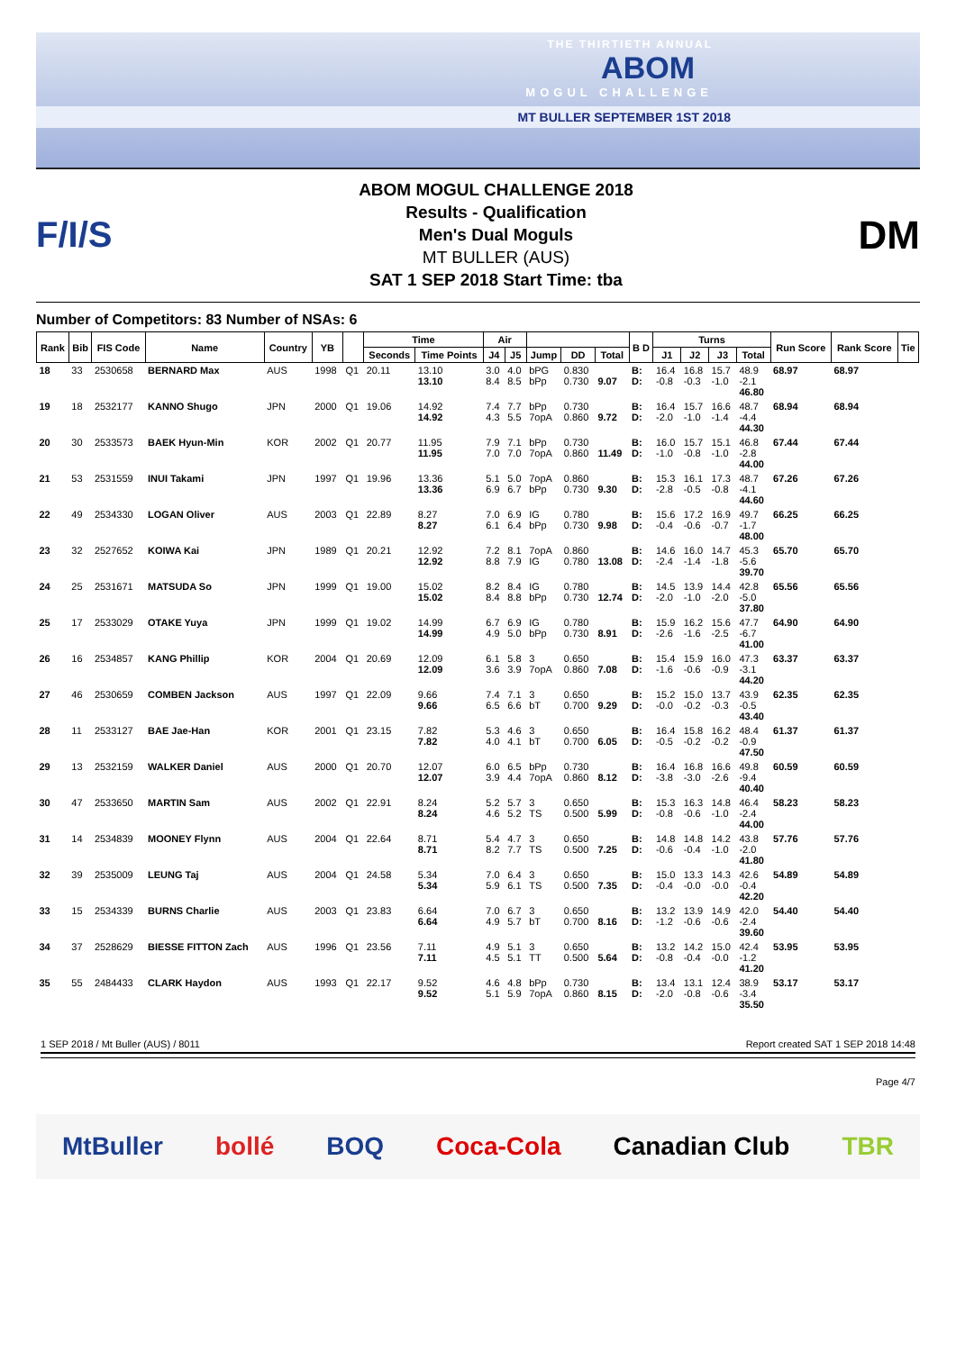THE THIRTIETH ANNUAL
ABOM
MOGUL CHALLENGE
MT BULLER SEPTEMBER 1ST 2018
F/I/S
ABOM MOGUL CHALLENGE 2018
Results - Qualification
Men's Dual Moguls
MT BULLER (AUS)
SAT 1 SEP 2018 Start Time: tba
DM
Number of Competitors: 83 Number of NSAs: 6
| Rank | Bib | FIS Code | Name | Country | YB | | Time | | Air | | | | | B D | Turns | | | | Run Score | Rank Score | Tie |
| --- | --- | --- | --- | --- | --- | --- | --- | --- | --- | --- | --- | --- | --- | --- | --- | --- | --- | --- | --- | --- | --- |
| | | | | | | | Seconds | Time Points | J4 | J5 | Jump | DD | Total | | J1 | J2 | J3 | Total | | | |
| 18 | 33 | 2530658 | BERNARD Max | AUS | 1998 | Q1 | 20.11 | 13.10 13.10 | 3.0 8.4 | 4.0 8.5 | bPG bPp | 0.830 0.730 | 9.07 | B: D: | 16.4 -0.8 | 16.8 -0.3 | 15.7 -1.0 | 48.9 -2.1 46.80 | 68.97 | 68.97 | |
| 19 | 18 | 2532177 | KANNO Shugo | JPN | 2000 | Q1 | 19.06 | 14.92 14.92 | 7.4 4.3 | 7.7 5.5 | bPp 7opA | 0.730 0.860 | 9.72 | B: D: | 16.4 -2.0 | 15.7 -1.0 | 16.6 -1.4 | 48.7 -4.4 44.30 | 68.94 | 68.94 | |
| 20 | 30 | 2533573 | BAEK Hyun-Min | KOR | 2002 | Q1 | 20.77 | 11.95 11.95 | 7.9 7.0 | 7.1 7.0 | bPp 7opA | 0.730 0.860 | 11.49 | B: D: | 16.0 -1.0 | 15.7 -0.8 | 15.1 -1.0 | 46.8 -2.8 44.00 | 67.44 | 67.44 | |
| 21 | 53 | 2531559 | INUI Takami | JPN | 1997 | Q1 | 19.96 | 13.36 13.36 | 5.1 6.9 | 5.0 6.7 | 7opA bPp | 0.860 0.730 | 9.30 | B: D: | 15.3 -2.8 | 16.1 -0.5 | 17.3 -0.8 | 48.7 -4.1 44.60 | 67.26 | 67.26 | |
| 22 | 49 | 2534330 | LOGAN Oliver | AUS | 2003 | Q1 | 22.89 | 8.27 8.27 | 7.0 6.1 | 6.9 6.4 | IG bPp | 0.780 0.730 | 9.98 | B: D: | 15.6 -0.4 | 17.2 -0.6 | 16.9 -0.7 | 49.7 -1.7 48.00 | 66.25 | 66.25 | |
| 23 | 32 | 2527652 | KOIWA Kai | JPN | 1989 | Q1 | 20.21 | 12.92 12.92 | 7.2 8.8 | 8.1 7.9 | 7opA IG | 0.860 0.780 | 13.08 | B: D: | 14.6 -2.4 | 16.0 -1.4 | 14.7 -1.8 | 45.3 -5.6 39.70 | 65.70 | 65.70 | |
| 24 | 25 | 2531671 | MATSUDA So | JPN | 1999 | Q1 | 19.00 | 15.02 15.02 | 8.2 8.4 | 8.4 8.8 | IG bPp | 0.780 0.730 | 12.74 | B: D: | 14.5 -2.0 | 13.9 -1.0 | 14.4 -2.0 | 42.8 -5.0 37.80 | 65.56 | 65.56 | |
| 25 | 17 | 2533029 | OTAKE Yuya | JPN | 1999 | Q1 | 19.02 | 14.99 14.99 | 6.7 4.9 | 6.9 5.0 | IG bPp | 0.780 0.730 | 8.91 | B: D: | 15.9 -2.6 | 16.2 -1.6 | 15.6 -2.5 | 47.7 -6.7 41.00 | 64.90 | 64.90 | |
| 26 | 16 | 2534857 | KANG Phillip | KOR | 2004 | Q1 | 20.69 | 12.09 12.09 | 6.1 3.6 | 5.8 3.9 | 3 7opA | 0.650 0.860 | 7.08 | B: D: | 15.4 -1.6 | 15.9 -0.6 | 16.0 -0.9 | 47.3 -3.1 44.20 | 63.37 | 63.37 | |
| 27 | 46 | 2530659 | COMBEN Jackson | AUS | 1997 | Q1 | 22.09 | 9.66 9.66 | 7.4 6.5 | 7.1 6.6 | 3 bT | 0.650 0.700 | 9.29 | B: D: | 15.2 -0.0 | 15.0 -0.2 | 13.7 -0.3 | 43.9 -0.5 43.40 | 62.35 | 62.35 | |
| 28 | 11 | 2533127 | BAE Jae-Han | KOR | 2001 | Q1 | 23.15 | 7.82 7.82 | 5.3 4.0 | 4.6 4.1 | 3 bT | 0.650 0.700 | 6.05 | B: D: | 16.4 -0.5 | 15.8 -0.2 | 16.2 -0.2 | 48.4 -0.9 47.50 | 61.37 | 61.37 | |
| 29 | 13 | 2532159 | WALKER Daniel | AUS | 2000 | Q1 | 20.70 | 12.07 12.07 | 6.0 3.9 | 6.5 4.4 | bPp 7opA | 0.730 0.860 | 8.12 | B: D: | 16.4 -3.8 | 16.8 -3.0 | 16.6 -2.6 | 49.8 -9.4 40.40 | 60.59 | 60.59 | |
| 30 | 47 | 2533650 | MARTIN Sam | AUS | 2002 | Q1 | 22.91 | 8.24 8.24 | 5.2 4.6 | 5.7 5.2 | 3 TS | 0.650 0.500 | 5.99 | B: D: | 15.3 -0.8 | 16.3 -0.6 | 14.8 -1.0 | 46.4 -2.4 44.00 | 58.23 | 58.23 | |
| 31 | 14 | 2534839 | MOONEY Flynn | AUS | 2004 | Q1 | 22.64 | 8.71 8.71 | 5.4 8.2 | 4.7 7.7 | 3 TS | 0.650 0.500 | 7.25 | B: D: | 14.8 -0.6 | 14.8 -0.4 | 14.2 -1.0 | 43.8 -2.0 41.80 | 57.76 | 57.76 | |
| 32 | 39 | 2535009 | LEUNG Taj | AUS | 2004 | Q1 | 24.58 | 5.34 5.34 | 7.0 5.9 | 6.4 6.1 | 3 TS | 0.650 0.500 | 7.35 | B: D: | 15.0 -0.4 | 13.3 -0.0 | 14.3 -0.0 | 42.6 -0.4 42.20 | 54.89 | 54.89 | |
| 33 | 15 | 2534339 | BURNS Charlie | AUS | 2003 | Q1 | 23.83 | 6.64 6.64 | 7.0 4.9 | 6.7 5.7 | 3 bT | 0.650 0.700 | 8.16 | B: D: | 13.2 -1.2 | 13.9 -0.6 | 14.9 -0.6 | 42.0 -2.4 39.60 | 54.40 | 54.40 | |
| 34 | 37 | 2528629 | BIESSE FITTON Zach | AUS | 1996 | Q1 | 23.56 | 7.11 7.11 | 4.9 4.5 | 5.1 5.1 | 3 TT | 0.650 0.500 | 5.64 | B: D: | 13.2 -0.8 | 14.2 -0.4 | 15.0 -0.0 | 42.4 -1.2 41.20 | 53.95 | 53.95 | |
| 35 | 55 | 2484433 | CLARK Haydon | AUS | 1993 | Q1 | 22.17 | 9.52 9.52 | 4.6 5.1 | 4.8 5.9 | bPp 7opA | 0.730 0.860 | 8.15 | B: D: | 13.4 -2.0 | 13.1 -0.8 | 12.4 -0.6 | 38.9 -3.4 35.50 | 53.17 | 53.17 | |
1 SEP 2018 / Mt Buller (AUS) / 8011 Report created SAT 1 SEP 2018 14:48
Page 4/7
MtBuller bollé BOQ Coca-Cola Canadian Club TBR